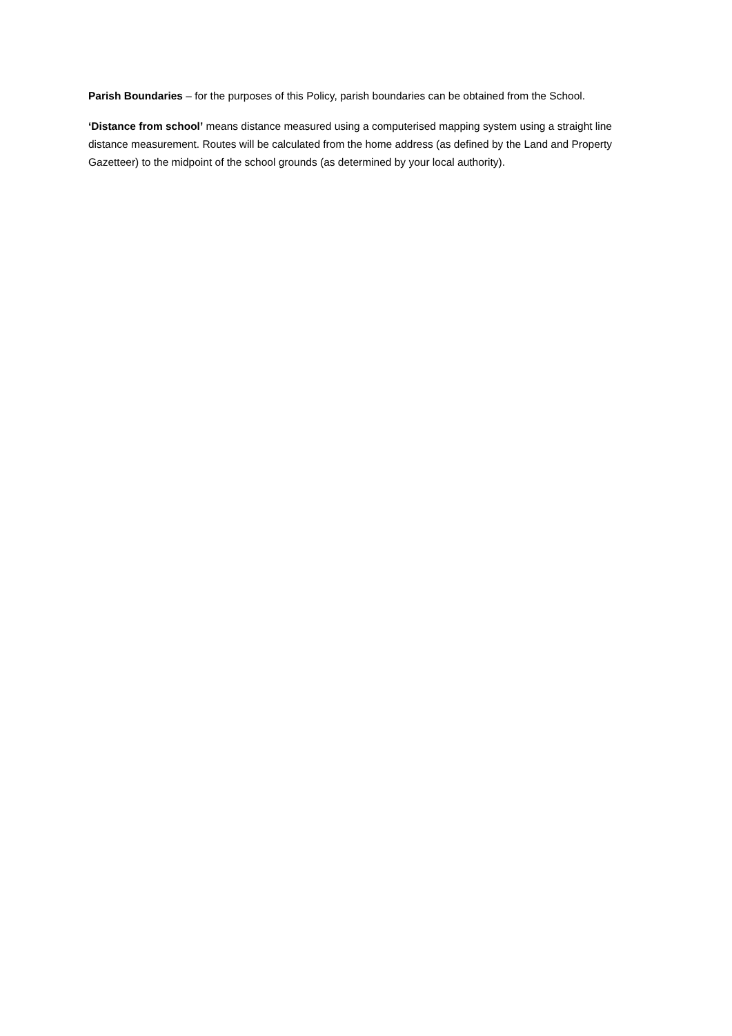Parish Boundaries – for the purposes of this Policy, parish boundaries can be obtained from the School.
‘Distance from school’ means distance measured using a computerised mapping system using a straight line distance measurement. Routes will be calculated from the home address (as defined by the Land and Property Gazetteer) to the midpoint of the school grounds (as determined by your local authority).